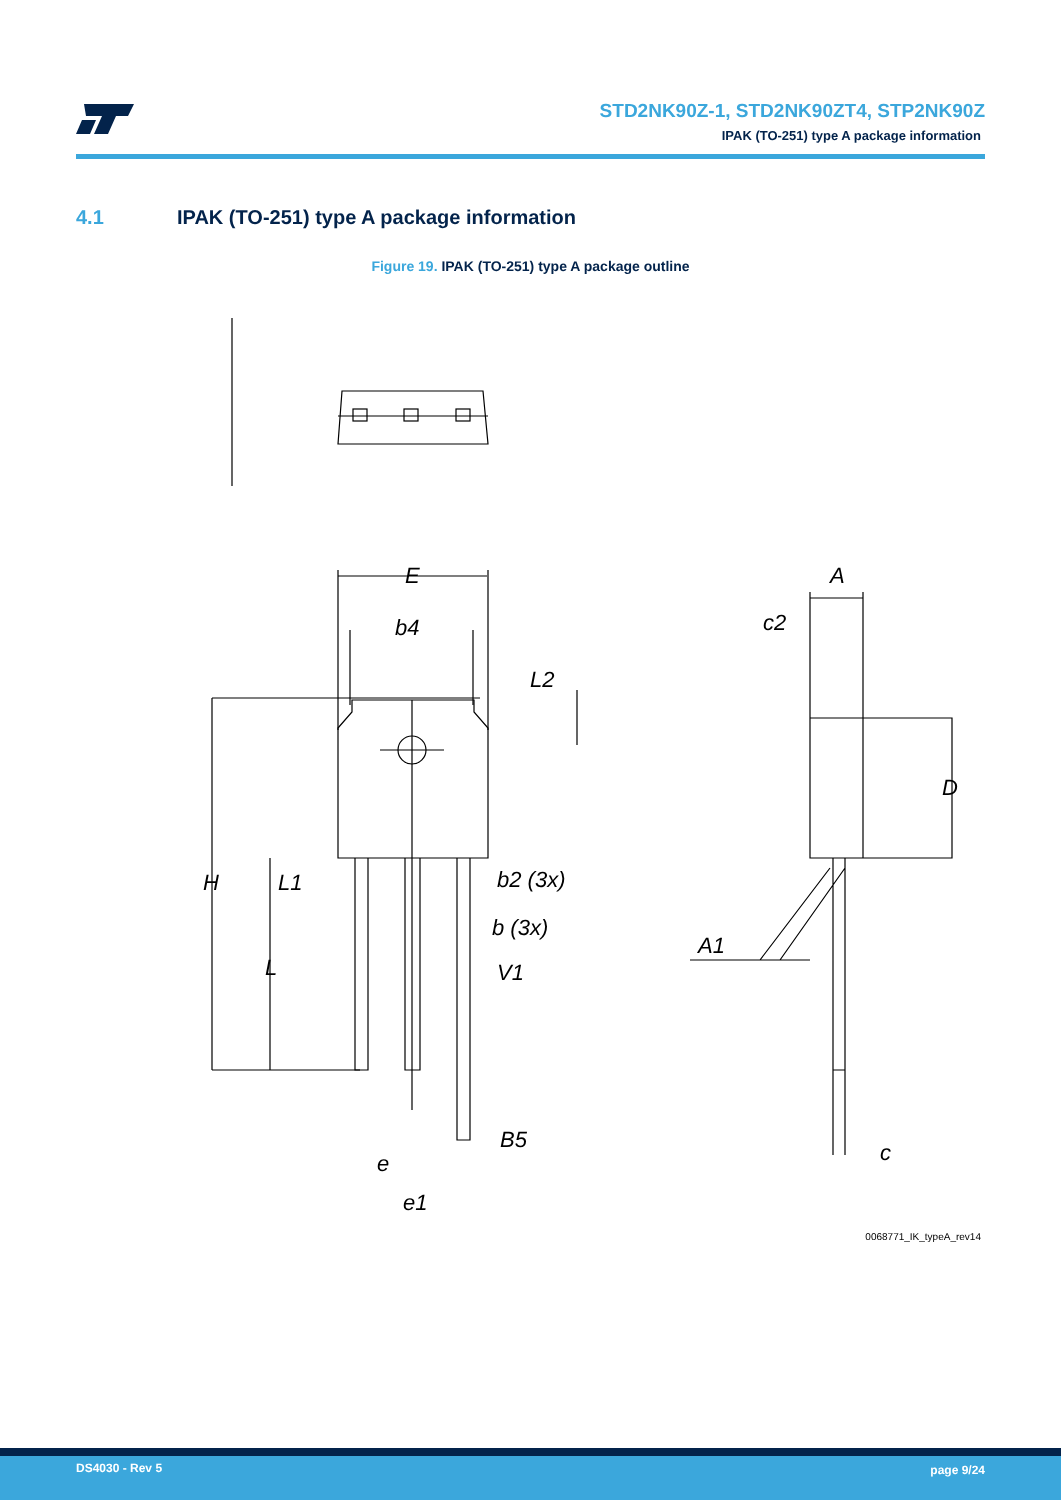STD2NK90Z-1, STD2NK90ZT4, STP2NK90Z
IPAK (TO-251) type A package information
4.1 IPAK (TO-251) type A package information
Figure 19. IPAK (TO-251) type A package outline
E
b4
L2
H
L1
L
b2 (3x)
b (3x)
V1
B5
e
e1
A
c2
D
A1
c
0068771_IK_typeA_rev14
DS4030 - Rev 5 page 9/24